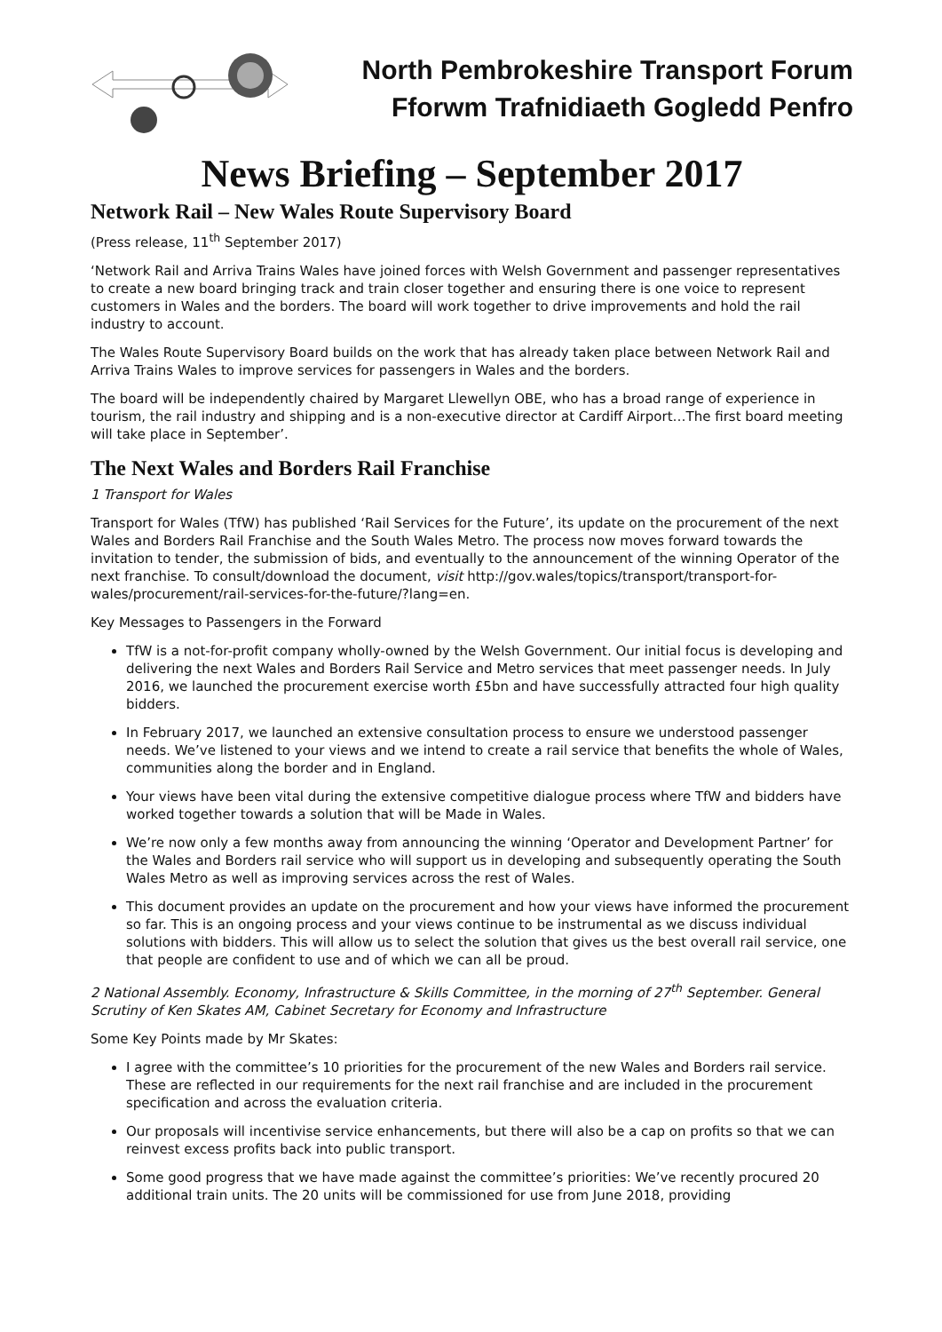North Pembrokeshire Transport Forum
Fforwm Trafnidiaeth Gogledd Penfro
News Briefing – September 2017
Network Rail – New Wales Route Supervisory Board
(Press release, 11<sup>th</sup> September 2017)
‘Network Rail and Arriva Trains Wales have joined forces with Welsh Government and passenger representatives to create a new board bringing track and train closer together and ensuring there is one voice to represent customers in Wales and the borders. The board will work together to drive improvements and hold the rail industry to account.
The Wales Route Supervisory Board builds on the work that has already taken place between Network Rail and Arriva Trains Wales to improve services for passengers in Wales and the borders.
The board will be independently chaired by Margaret Llewellyn OBE, who has a broad range of experience in tourism, the rail industry and shipping and is a non-executive director at Cardiff Airport…The first board meeting will take place in September’.
The Next Wales and Borders Rail Franchise
1 Transport for Wales
Transport for Wales (TfW) has published ‘Rail Services for the Future’, its update on the procurement of the next Wales and Borders Rail Franchise and the South Wales Metro. The process now moves forward towards the invitation to tender, the submission of bids, and eventually to the announcement of the winning Operator of the next franchise. To consult/download the document, visit http://gov.wales/topics/transport/transport-for-wales/procurement/rail-services-for-the-future/?lang=en.
Key Messages to Passengers in the Forward
TfW is a not-for-profit company wholly-owned by the Welsh Government. Our initial focus is developing and delivering the next Wales and Borders Rail Service and Metro services that meet passenger needs. In July 2016, we launched the procurement exercise worth £5bn and have successfully attracted four high quality bidders.
In February 2017, we launched an extensive consultation process to ensure we understood passenger needs. We’ve listened to your views and we intend to create a rail service that benefits the whole of Wales, communities along the border and in England.
Your views have been vital during the extensive competitive dialogue process where TfW and bidders have worked together towards a solution that will be Made in Wales.
We’re now only a few months away from announcing the winning ‘Operator and Development Partner’ for the Wales and Borders rail service who will support us in developing and subsequently operating the South Wales Metro as well as improving services across the rest of Wales.
This document provides an update on the procurement and how your views have informed the procurement so far. This is an ongoing process and your views continue to be instrumental as we discuss individual solutions with bidders. This will allow us to select the solution that gives us the best overall rail service, one that people are confident to use and of which we can all be proud.
2 National Assembly. Economy, Infrastructure & Skills Committee, in the morning of 27<sup>th</sup> September. General Scrutiny of Ken Skates AM, Cabinet Secretary for Economy and Infrastructure
Some Key Points made by Mr Skates:
I agree with the committee’s 10 priorities for the procurement of the new Wales and Borders rail service. These are reflected in our requirements for the next rail franchise and are included in the procurement specification and across the evaluation criteria.
Our proposals will incentivise service enhancements, but there will also be a cap on profits so that we can reinvest excess profits back into public transport.
Some good progress that we have made against the committee’s priorities: We’ve recently procured 20 additional train units. The 20 units will be commissioned for use from June 2018, providing